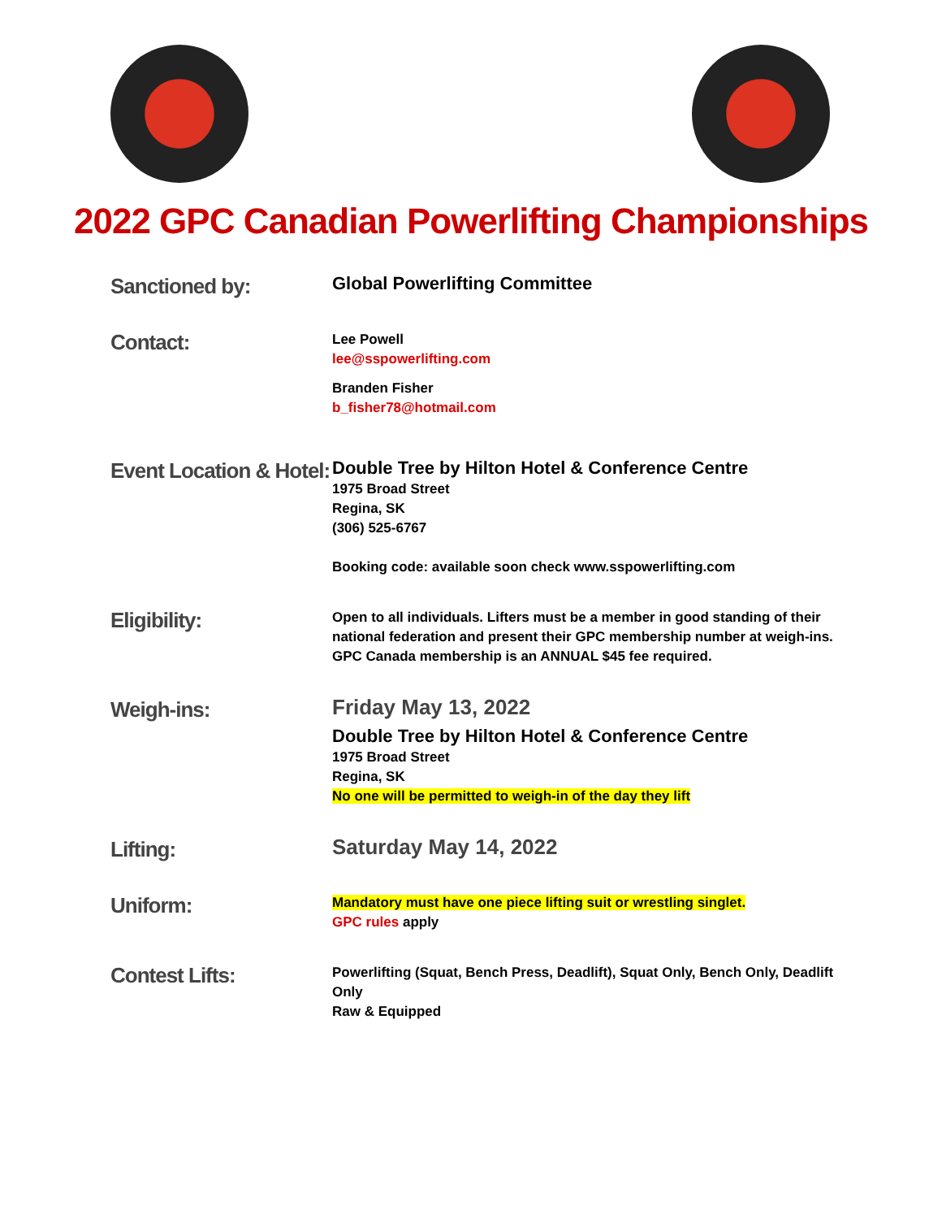2022 GPC Canadian Powerlifting Championships
Sanctioned by:
Global Powerlifting Committee
Contact:
Lee Powell
lee@sspowerlifting.com
Branden Fisher
b_fisher78@hotmail.com
Event Location & Hotel:
Double Tree by Hilton Hotel & Conference Centre
1975 Broad Street
Regina, SK
(306) 525-6767
Booking code: available soon check www.sspowerlifting.com
Eligibility:
Open to all individuals. Lifters must be a member in good standing of their national federation and present their GPC membership number at weigh-ins. GPC Canada membership is an ANNUAL $45 fee required.
Weigh-ins:
Friday May 13, 2022
Double Tree by Hilton Hotel & Conference Centre
1975 Broad Street
Regina, SK
No one will be permitted to weigh-in of the day they lift
Lifting:
Saturday May 14, 2022
Uniform:
Mandatory must have one piece lifting suit or wrestling singlet.
GPC rules apply
Contest Lifts:
Powerlifting (Squat, Bench Press, Deadlift), Squat Only, Bench Only, Deadlift Only
Raw & Equipped